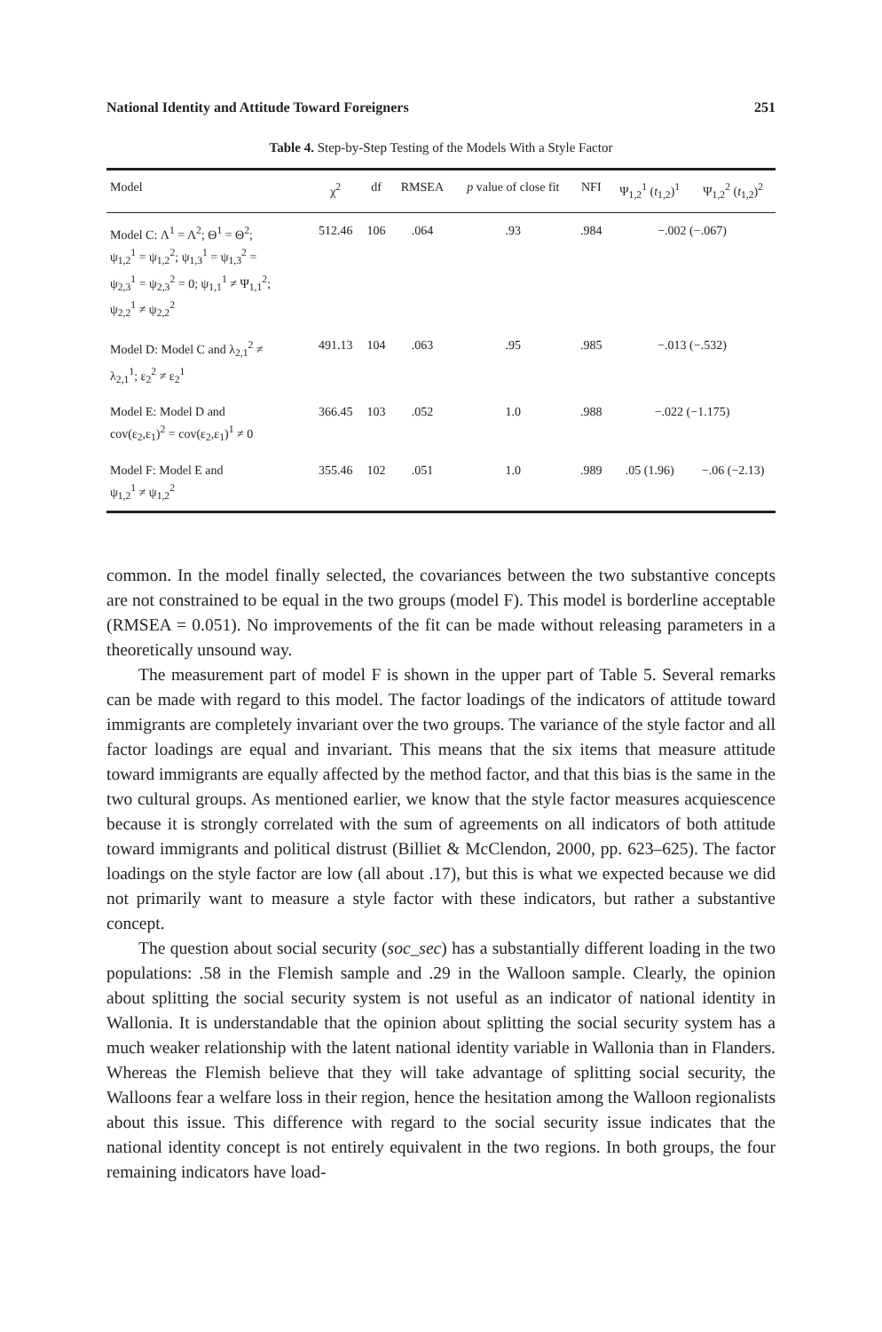National Identity and Attitude Toward Foreigners 251
Table 4. Step-by-Step Testing of the Models With a Style Factor
| Model | χ<sup>2</sup> | df | RMSEA | p value of close fit | NFI | Ψ<sub>1,2</sub><sup>1</sup> ( t<sub>1,2</sub>)<sup>1</sup> | Ψ<sub>1,2</sub><sup>2</sup> ( t<sub>1,2</sub>)<sup>2</sup> |
| --- | --- | --- | --- | --- | --- | --- | --- |
| Model C: Λ<sup>1</sup> = Λ<sup>2</sup>; Θ<sup>1</sup> = Θ<sup>2</sup>; ψ<sub>1,2</sub><sup>1</sup> = ψ<sub>1,2</sub><sup>2</sup>; ψ<sub>1,3</sub><sup>1</sup> = ψ<sub>1,3</sub><sup>2</sup> = ψ<sub>2,3</sub><sup>1</sup> = ψ<sub>2,3</sub><sup>2</sup> = 0; ψ<sub>1,1</sub><sup>1</sup> ≠ Ψ<sub>1,1</sub><sup>2</sup>; ψ<sub>2,2</sub><sup>1</sup> ≠ ψ<sub>2,2</sub><sup>2</sup> | 512.46 | 106 | .064 | .93 | .984 | −.002 (−.067) | |
| Model D: Model C and λ<sub>2,1</sub><sup>2</sup> ≠ λ<sub>2,1</sub><sup>1</sup>; ε<sub>2</sub><sup>2</sup> ≠ ε<sub>2</sub><sup>1</sup> | 491.13 | 104 | .063 | .95 | .985 | −.013 (−.532) | |
| Model E: Model D and cov(ε<sub>2</sub>,ε<sub>1</sub>)<sup>2</sup> = cov(ε<sub>2</sub>,ε<sub>1</sub>)<sup>1</sup> ≠ 0 | 366.45 | 103 | .052 | 1.0 | .988 | −.022 (−1.175) | |
| Model F: Model E and ψ<sub>1,2</sub><sup>1</sup> ≠ ψ<sub>1,2</sub><sup>2</sup> | 355.46 | 102 | .051 | 1.0 | .989 | .05 (1.96) | −.06 (−2.13) |
common. In the model finally selected, the covariances between the two substantive concepts are not constrained to be equal in the two groups (model F). This model is borderline acceptable (RMSEA = 0.051). No improvements of the fit can be made without releasing parameters in a theoretically unsound way.
The measurement part of model F is shown in the upper part of Table 5. Several remarks can be made with regard to this model. The factor loadings of the indicators of attitude toward immigrants are completely invariant over the two groups. The variance of the style factor and all factor loadings are equal and invariant. This means that the six items that measure attitude toward immigrants are equally affected by the method factor, and that this bias is the same in the two cultural groups. As mentioned earlier, we know that the style factor measures acquiescence because it is strongly correlated with the sum of agreements on all indicators of both attitude toward immigrants and political distrust (Billiet & McClendon, 2000, pp. 623–625). The factor loadings on the style factor are low (all about .17), but this is what we expected because we did not primarily want to measure a style factor with these indicators, but rather a substantive concept.
The question about social security (soc_sec) has a substantially different loading in the two populations: .58 in the Flemish sample and .29 in the Walloon sample. Clearly, the opinion about splitting the social security system is not useful as an indicator of national identity in Wallonia. It is understandable that the opinion about splitting the social security system has a much weaker relationship with the latent national identity variable in Wallonia than in Flanders. Whereas the Flemish believe that they will take advantage of splitting social security, the Walloons fear a welfare loss in their region, hence the hesitation among the Walloon regionalists about this issue. This difference with regard to the social security issue indicates that the national identity concept is not entirely equivalent in the two regions. In both groups, the four remaining indicators have load-